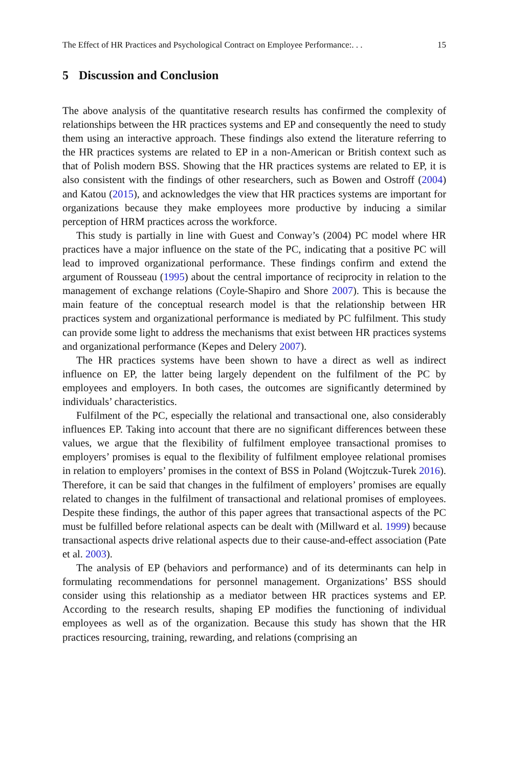The Effect of HR Practices and Psychological Contract on Employee Performance:. . . 15
5 Discussion and Conclusion
The above analysis of the quantitative research results has confirmed the complexity of relationships between the HR practices systems and EP and consequently the need to study them using an interactive approach. These findings also extend the literature referring to the HR practices systems are related to EP in a non-American or British context such as that of Polish modern BSS. Showing that the HR practices systems are related to EP, it is also consistent with the findings of other researchers, such as Bowen and Ostroff (2004) and Katou (2015), and acknowledges the view that HR practices systems are important for organizations because they make employees more productive by inducing a similar perception of HRM practices across the workforce.
This study is partially in line with Guest and Conway’s (2004) PC model where HR practices have a major influence on the state of the PC, indicating that a positive PC will lead to improved organizational performance. These findings confirm and extend the argument of Rousseau (1995) about the central importance of reciprocity in relation to the management of exchange relations (Coyle-Shapiro and Shore 2007). This is because the main feature of the conceptual research model is that the relationship between HR practices system and organizational performance is mediated by PC fulfilment. This study can provide some light to address the mechanisms that exist between HR practices systems and organizational performance (Kepes and Delery 2007).
The HR practices systems have been shown to have a direct as well as indirect influence on EP, the latter being largely dependent on the fulfilment of the PC by employees and employers. In both cases, the outcomes are significantly determined by individuals’ characteristics.
Fulfilment of the PC, especially the relational and transactional one, also considerably influences EP. Taking into account that there are no significant differences between these values, we argue that the flexibility of fulfilment employee transactional promises to employers’ promises is equal to the flexibility of fulfilment employee relational promises in relation to employers’ promises in the context of BSS in Poland (Wojtczuk-Turek 2016). Therefore, it can be said that changes in the fulfilment of employers’ promises are equally related to changes in the fulfilment of transactional and relational promises of employees. Despite these findings, the author of this paper agrees that transactional aspects of the PC must be fulfilled before relational aspects can be dealt with (Millward et al. 1999) because transactional aspects drive relational aspects due to their cause-and-effect association (Pate et al. 2003).
The analysis of EP (behaviors and performance) and of its determinants can help in formulating recommendations for personnel management. Organizations’ BSS should consider using this relationship as a mediator between HR practices systems and EP. According to the research results, shaping EP modifies the functioning of individual employees as well as of the organization. Because this study has shown that the HR practices resourcing, training, rewarding, and relations (comprising an